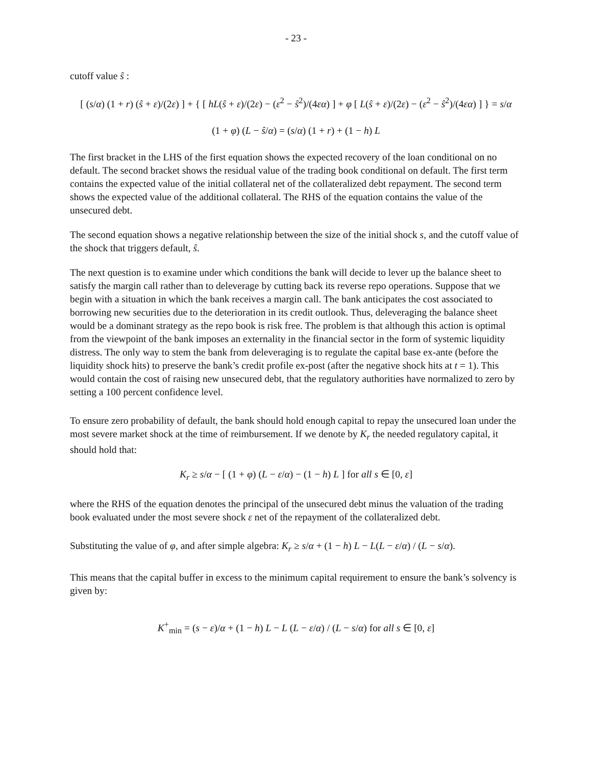- 23 -
cutoff value ŝ :
[ (s/α) (1 + r) (ŝ + ε)/(2ε) ] + { [ hL(ŝ + ε)/(2ε) − (ε<sup>2</sup> − ŝ<sup>2</sup>)/(4εα) ] + φ [ L(ŝ + ε)/(2ε) − (ε<sup>2</sup> − ŝ<sup>2</sup>)/(4εα) ] } = s/α
(1 + φ) (L − ŝ/α) = (s/α) (1 + r) + (1 − h) L
The first bracket in the LHS of the first equation shows the expected recovery of the loan conditional on no default. The second bracket shows the residual value of the trading book conditional on default. The first term contains the expected value of the initial collateral net of the collateralized debt repayment. The second term shows the expected value of the additional collateral. The RHS of the equation contains the value of the unsecured debt.
The second equation shows a negative relationship between the size of the initial shock s, and the cutoff value of the shock that triggers default, ŝ.
The next question is to examine under which conditions the bank will decide to lever up the balance sheet to satisfy the margin call rather than to deleverage by cutting back its reverse repo operations. Suppose that we begin with a situation in which the bank receives a margin call. The bank anticipates the cost associated to borrowing new securities due to the deterioration in its credit outlook. Thus, deleveraging the balance sheet would be a dominant strategy as the repo book is risk free. The problem is that although this action is optimal from the viewpoint of the bank imposes an externality in the financial sector in the form of systemic liquidity distress. The only way to stem the bank from deleveraging is to regulate the capital base ex-ante (before the liquidity shock hits) to preserve the bank’s credit profile ex-post (after the negative shock hits at t = 1). This would contain the cost of raising new unsecured debt, that the regulatory authorities have normalized to zero by setting a 100 percent confidence level.
To ensure zero probability of default, the bank should hold enough capital to repay the unsecured loan under the most severe market shock at the time of reimbursement. If we denote by K<sub>r</sub> the needed regulatory capital, it should hold that:
K<sub>r</sub> ≥ s/α − [ (1 + φ) (L − ε/α) − (1 − h) L ] for all s ∈ [0, ε]
where the RHS of the equation denotes the principal of the unsecured debt minus the valuation of the trading book evaluated under the most severe shock ε net of the repayment of the collateralized debt.
Substituting the value of φ, and after simple algebra: K<sub>r</sub> ≥ s/α + (1 − h) L − L(L − ε/α) / (L − s/α).
This means that the capital buffer in excess to the minimum capital requirement to ensure the bank’s solvency is given by:
K<sup>+</sup><sub>min</sub> = (s − ε)/α + (1 − h) L − L (L − ε/α) / (L − s/α) for all s ∈ [0, ε]